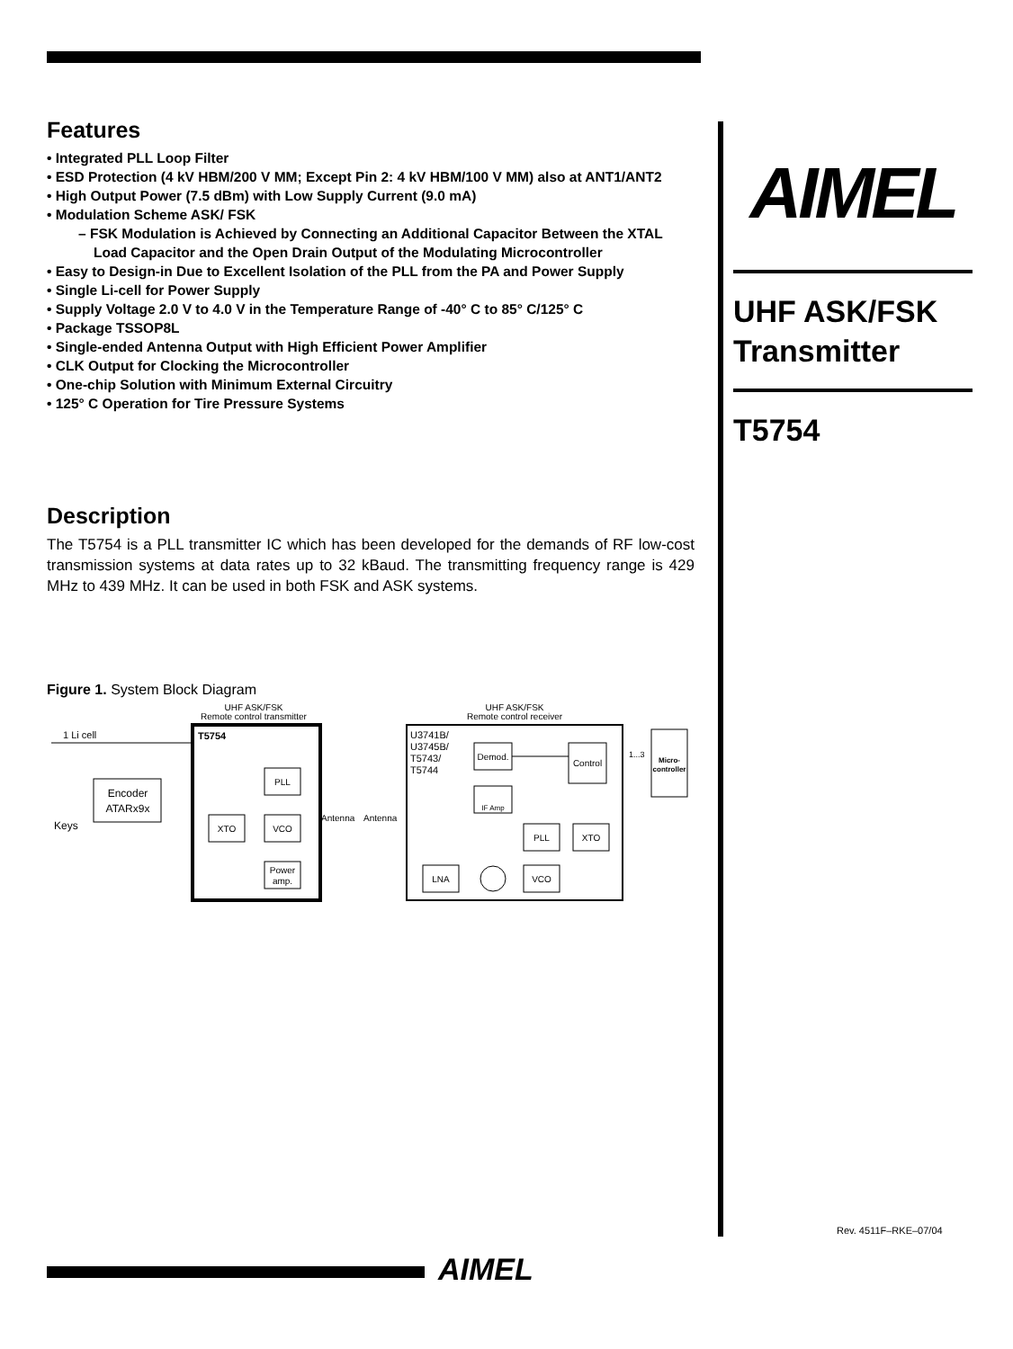Features
• Integrated PLL Loop Filter
• ESD Protection (4 kV HBM/200 V MM; Except Pin 2: 4 kV HBM/100 V MM) also at ANT1/ANT2
• High Output Power (7.5 dBm) with Low Supply Current (9.0 mA)
• Modulation Scheme ASK/ FSK
– FSK Modulation is Achieved by Connecting an Additional Capacitor Between the XTAL Load Capacitor and the Open Drain Output of the Modulating Microcontroller
• Easy to Design-in Due to Excellent Isolation of the PLL from the PA and Power Supply
• Single Li-cell for Power Supply
• Supply Voltage 2.0 V to 4.0 V in the Temperature Range of -40° C to 85° C/125° C
• Package TSSOP8L
• Single-ended Antenna Output with High Efficient Power Amplifier
• CLK Output for Clocking the Microcontroller
• One-chip Solution with Minimum External Circuitry
• 125° C Operation for Tire Pressure Systems
Description
The T5754 is a PLL transmitter IC which has been developed for the demands of RF low-cost transmission systems at data rates up to 32 kBaud. The transmitting frequency range is 429 MHz to 439 MHz. It can be used in both FSK and ASK systems.
Figure 1. System Block Diagram
UHF ASK/FSK
Remote control transmitter
UHF ASK/FSK
Remote control receiver
T5754
1 Li cell
Encoder
ATARx9x
Keys
PLL
XTO
VCO
Power
amp.
Antenna
Antenna
U3741B/
U3745B/
T5743/
T5744
Demod.
Control
IF Amp
PLL
XTO
LNA
VCO
1...3
Micro-
controller
AIMEL
UHF ASK/FSK
Transmitter
T5754
Rev. 4511F–RKE–07/04
AIMEL